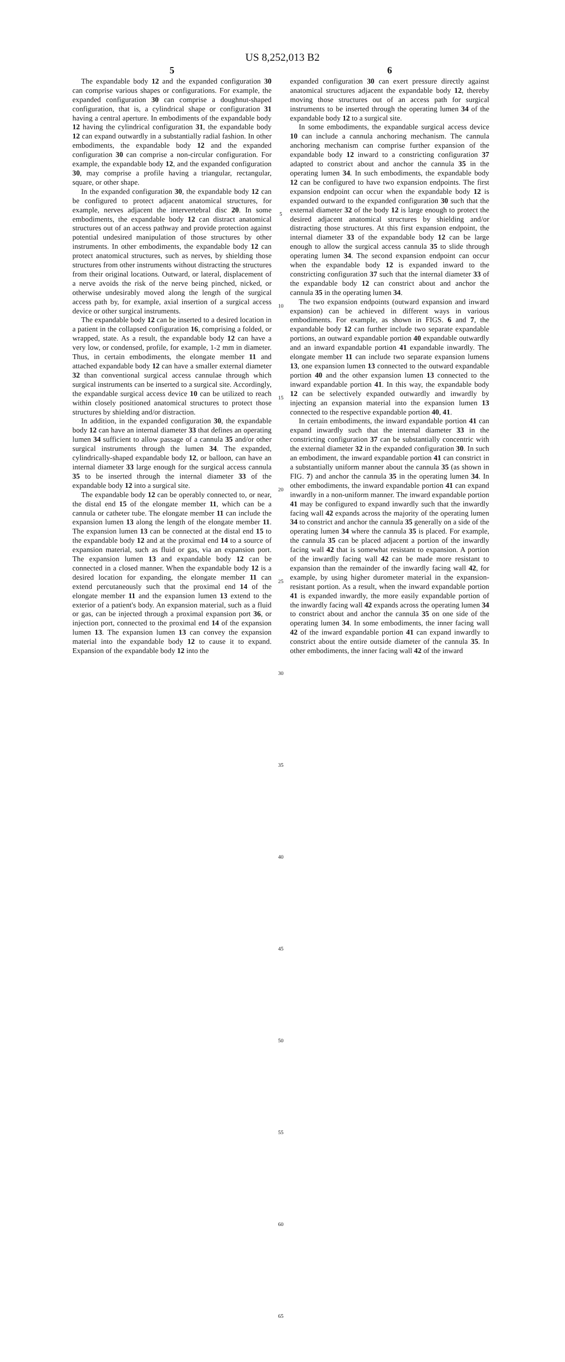US 8,252,013 B2
5
The expandable body 12 and the expanded configuration 30 can comprise various shapes or configurations. For example, the expanded configuration 30 can comprise a doughnut-shaped configuration, that is, a cylindrical shape or configuration 31 having a central aperture. In embodiments of the expandable body 12 having the cylindrical configuration 31, the expandable body 12 can expand outwardly in a substantially radial fashion. In other embodiments, the expandable body 12 and the expanded configuration 30 can comprise a non-circular configuration. For example, the expandable body 12, and the expanded configuration 30, may comprise a profile having a triangular, rectangular, square, or other shape.
In the expanded configuration 30, the expandable body 12 can be configured to protect adjacent anatomical structures, for example, nerves adjacent the intervertebral disc 20. In some embodiments, the expandable body 12 can distract anatomical structures out of an access pathway and provide protection against potential undesired manipulation of those structures by other instruments. In other embodiments, the expandable body 12 can protect anatomical structures, such as nerves, by shielding those structures from other instruments without distracting the structures from their original locations. Outward, or lateral, displacement of a nerve avoids the risk of the nerve being pinched, nicked, or otherwise undesirably moved along the length of the surgical access path by, for example, axial insertion of a surgical access device or other surgical instruments.
The expandable body 12 can be inserted to a desired location in a patient in the collapsed configuration 16, comprising a folded, or wrapped, state. As a result, the expandable body 12 can have a very low, or condensed, profile, for example, 1-2 mm in diameter. Thus, in certain embodiments, the elongate member 11 and attached expandable body 12 can have a smaller external diameter 32 than conventional surgical access cannulae through which surgical instruments can be inserted to a surgical site. Accordingly, the expandable surgical access device 10 can be utilized to reach within closely positioned anatomical structures to protect those structures by shielding and/or distraction.
In addition, in the expanded configuration 30, the expandable body 12 can have an internal diameter 33 that defines an operating lumen 34 sufficient to allow passage of a cannula 35 and/or other surgical instruments through the lumen 34. The expanded, cylindrically-shaped expandable body 12, or balloon, can have an internal diameter 33 large enough for the surgical access cannula 35 to be inserted through the internal diameter 33 of the expandable body 12 into a surgical site.
The expandable body 12 can be operably connected to, or near, the distal end 15 of the elongate member 11, which can be a cannula or catheter tube. The elongate member 11 can include the expansion lumen 13 along the length of the elongate member 11. The expansion lumen 13 can be connected at the distal end 15 to the expandable body 12 and at the proximal end 14 to a source of expansion material, such as fluid or gas, via an expansion port. The expansion lumen 13 and expandable body 12 can be connected in a closed manner. When the expandable body 12 is a desired location for expanding, the elongate member 11 can extend percutaneously such that the proximal end 14 of the elongate member 11 and the expansion lumen 13 extend to the exterior of a patient's body. An expansion material, such as a fluid or gas, can be injected through a proximal expansion port 36, or injection port, connected to the proximal end 14 of the expansion lumen 13. The expansion lumen 13 can convey the expansion material into the expandable body 12 to cause it to expand. Expansion of the expandable body 12 into the
5
10
15
20
25
30
35
40
45
50
55
60
65
6
expanded configuration 30 can exert pressure directly against anatomical structures adjacent the expandable body 12, thereby moving those structures out of an access path for surgical instruments to be inserted through the operating lumen 34 of the expandable body 12 to a surgical site.
In some embodiments, the expandable surgical access device 10 can include a cannula anchoring mechanism. The cannula anchoring mechanism can comprise further expansion of the expandable body 12 inward to a constricting configuration 37 adapted to constrict about and anchor the cannula 35 in the operating lumen 34. In such embodiments, the expandable body 12 can be configured to have two expansion endpoints. The first expansion endpoint can occur when the expandable body 12 is expanded outward to the expanded configuration 30 such that the external diameter 32 of the body 12 is large enough to protect the desired adjacent anatomical structures by shielding and/or distracting those structures. At this first expansion endpoint, the internal diameter 33 of the expandable body 12 can be large enough to allow the surgical access cannula 35 to slide through operating lumen 34. The second expansion endpoint can occur when the expandable body 12 is expanded inward to the constricting configuration 37 such that the internal diameter 33 of the expandable body 12 can constrict about and anchor the cannula 35 in the operating lumen 34.
The two expansion endpoints (outward expansion and inward expansion) can be achieved in different ways in various embodiments. For example, as shown in FIGS. 6 and 7, the expandable body 12 can further include two separate expandable portions, an outward expandable portion 40 expandable outwardly and an inward expandable portion 41 expandable inwardly. The elongate member 11 can include two separate expansion lumens 13, one expansion lumen 13 connected to the outward expandable portion 40 and the other expansion lumen 13 connected to the inward expandable portion 41. In this way, the expandable body 12 can be selectively expanded outwardly and inwardly by injecting an expansion material into the expansion lumen 13 connected to the respective expandable portion 40, 41.
In certain embodiments, the inward expandable portion 41 can expand inwardly such that the internal diameter 33 in the constricting configuration 37 can be substantially concentric with the external diameter 32 in the expanded configuration 30. In such an embodiment, the inward expandable portion 41 can constrict in a substantially uniform manner about the cannula 35 (as shown in FIG. 7) and anchor the cannula 35 in the operating lumen 34. In other embodiments, the inward expandable portion 41 can expand inwardly in a non-uniform manner. The inward expandable portion 41 may be configured to expand inwardly such that the inwardly facing wall 42 expands across the majority of the operating lumen 34 to constrict and anchor the cannula 35 generally on a side of the operating lumen 34 where the cannula 35 is placed. For example, the cannula 35 can be placed adjacent a portion of the inwardly facing wall 42 that is somewhat resistant to expansion. A portion of the inwardly facing wall 42 can be made more resistant to expansion than the remainder of the inwardly facing wall 42, for example, by using higher durometer material in the expansion-resistant portion. As a result, when the inward expandable portion 41 is expanded inwardly, the more easily expandable portion of the inwardly facing wall 42 expands across the operating lumen 34 to constrict about and anchor the cannula 35 on one side of the operating lumen 34. In some embodiments, the inner facing wall 42 of the inward expandable portion 41 can expand inwardly to constrict about the entire outside diameter of the cannula 35. In other embodiments, the inner facing wall 42 of the inward